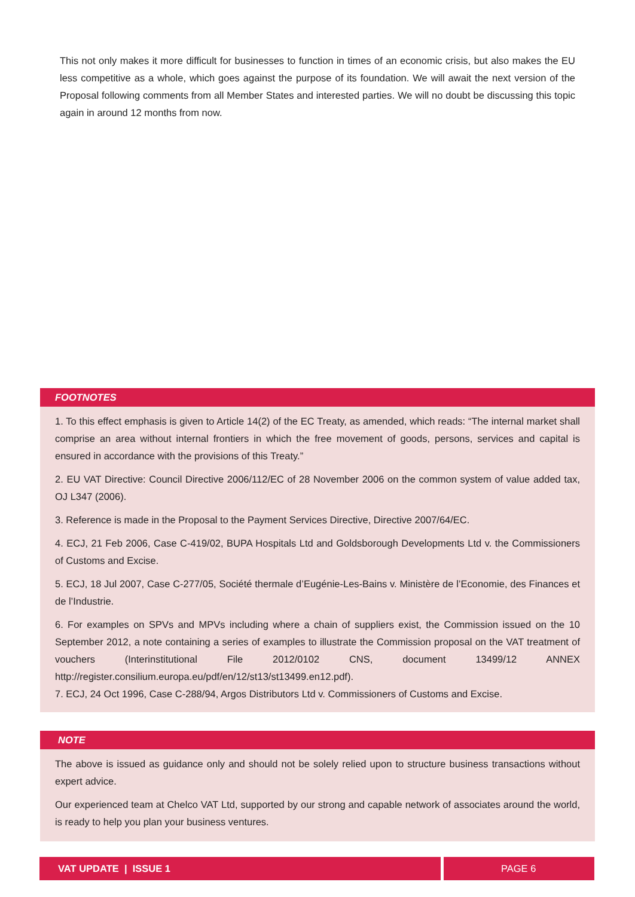This not only makes it more difficult for businesses to function in times of an economic crisis, but also makes the EU less competitive as a whole, which goes against the purpose of its foundation. We will await the next version of the Proposal following comments from all Member States and interested parties. We will no doubt be discussing this topic again in around 12 months from now.
FOOTNOTES
1. To this effect emphasis is given to Article 14(2) of the EC Treaty, as amended, which reads: “The internal market shall comprise an area without internal frontiers in which the free movement of goods, persons, services and capital is ensured in accordance with the provisions of this Treaty.”
2. EU VAT Directive: Council Directive 2006/112/EC of 28 November 2006 on the common system of value added tax, OJ L347 (2006).
3. Reference is made in the Proposal to the Payment Services Directive, Directive 2007/64/EC.
4. ECJ, 21 Feb 2006, Case C-419/02, BUPA Hospitals Ltd and Goldsborough Developments Ltd v. the Commissioners of Customs and Excise.
5. ECJ, 18 Jul 2007, Case C-277/05, Société thermale d’Eugénie-Les-Bains v. Ministère de l’Economie, des Finances et de l’Industrie.
6. For examples on SPVs and MPVs including where a chain of suppliers exist, the Commission issued on the 10 September 2012, a note containing a series of examples to illustrate the Commission proposal on the VAT treatment of vouchers (Interinstitutional File 2012/0102 CNS, document 13499/12 ANNEX http://register.consilium.europa.eu/pdf/en/12/st13/st13499.en12.pdf).
7. ECJ, 24 Oct 1996, Case C-288/94, Argos Distributors Ltd v. Commissioners of Customs and Excise.
NOTE
The above is issued as guidance only and should not be solely relied upon to structure business transactions without expert advice.
Our experienced team at Chelco VAT Ltd, supported by our strong and capable network of associates around the world, is ready to help you plan your business ventures.
VAT UPDATE | ISSUE 1 PAGE 6